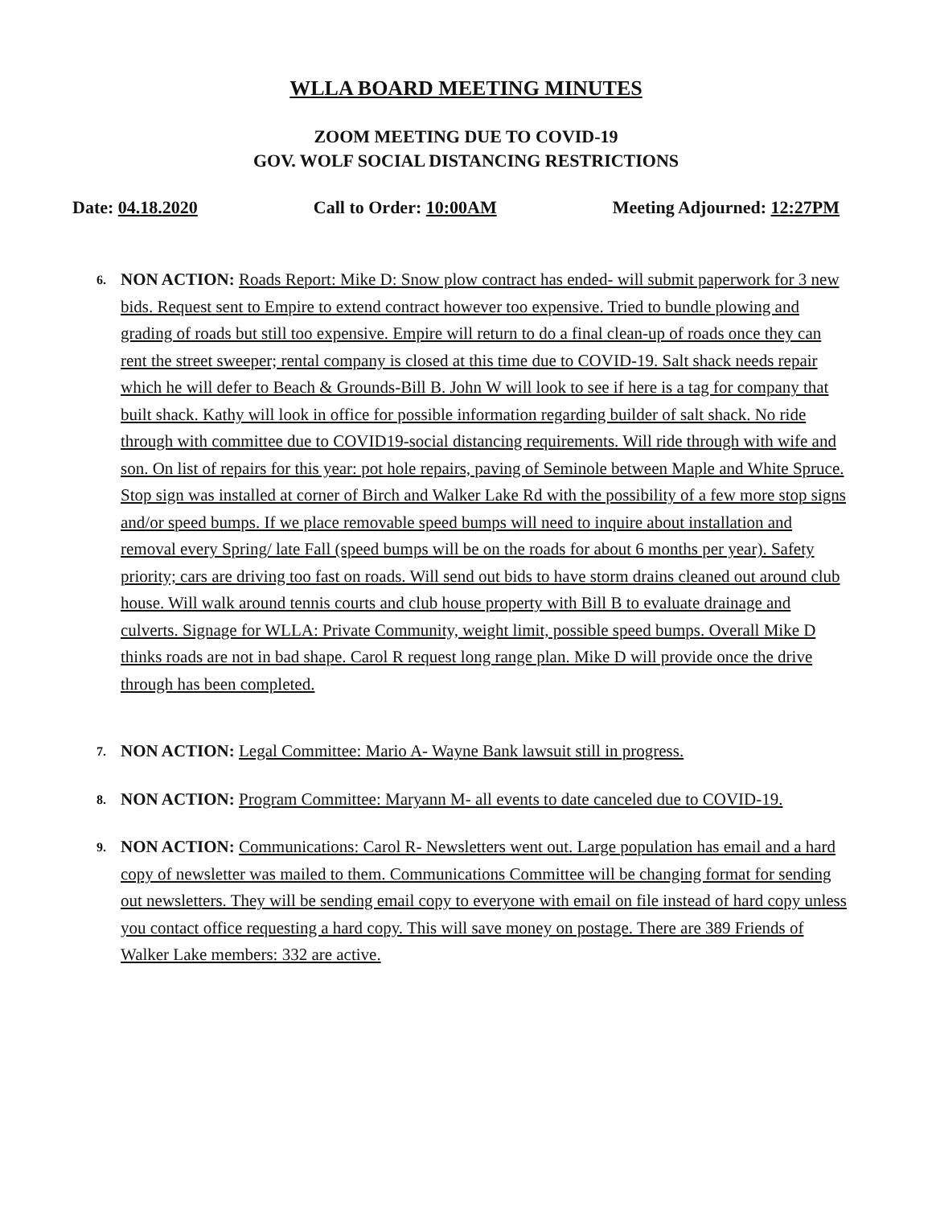WLLA BOARD MEETING MINUTES
ZOOM MEETING DUE TO COVID-19
GOV. WOLF SOCIAL DISTANCING RESTRICTIONS
Date: 04.18.2020 Call to Order: 10:00AM Meeting Adjourned: 12:27PM
6.
NON ACTION: Roads Report: Mike D: Snow plow contract has ended- will submit paperwork for 3 new bids. Request sent to Empire to extend contract however too expensive. Tried to bundle plowing and grading of roads but still too expensive. Empire will return to do a final clean-up of roads once they can rent the street sweeper; rental company is closed at this time due to COVID-19. Salt shack needs repair which he will defer to Beach & Grounds-Bill B. John W will look to see if here is a tag for company that built shack. Kathy will look in office for possible information regarding builder of salt shack. No ride through with committee due to COVID19-social distancing requirements. Will ride through with wife and son. On list of repairs for this year: pot hole repairs, paving of Seminole between Maple and White Spruce. Stop sign was installed at corner of Birch and Walker Lake Rd with the possibility of a few more stop signs and/or speed bumps. If we place removable speed bumps will need to inquire about installation and removal every Spring/ late Fall (speed bumps will be on the roads for about 6 months per year). Safety priority; cars are driving too fast on roads. Will send out bids to have storm drains cleaned out around club house. Will walk around tennis courts and club house property with Bill B to evaluate drainage and culverts. Signage for WLLA: Private Community, weight limit, possible speed bumps. Overall Mike D thinks roads are not in bad shape. Carol R request long range plan. Mike D will provide once the drive through has been completed.
7.
NON ACTION: Legal Committee: Mario A- Wayne Bank lawsuit still in progress.
8.
NON ACTION: Program Committee: Maryann M- all events to date canceled due to COVID-19.
9.
NON ACTION: Communications: Carol R- Newsletters went out. Large population has email and a hard copy of newsletter was mailed to them. Communications Committee will be changing format for sending out newsletters. They will be sending email copy to everyone with email on file instead of hard copy unless you contact office requesting a hard copy. This will save money on postage. There are 389 Friends of Walker Lake members: 332 are active.